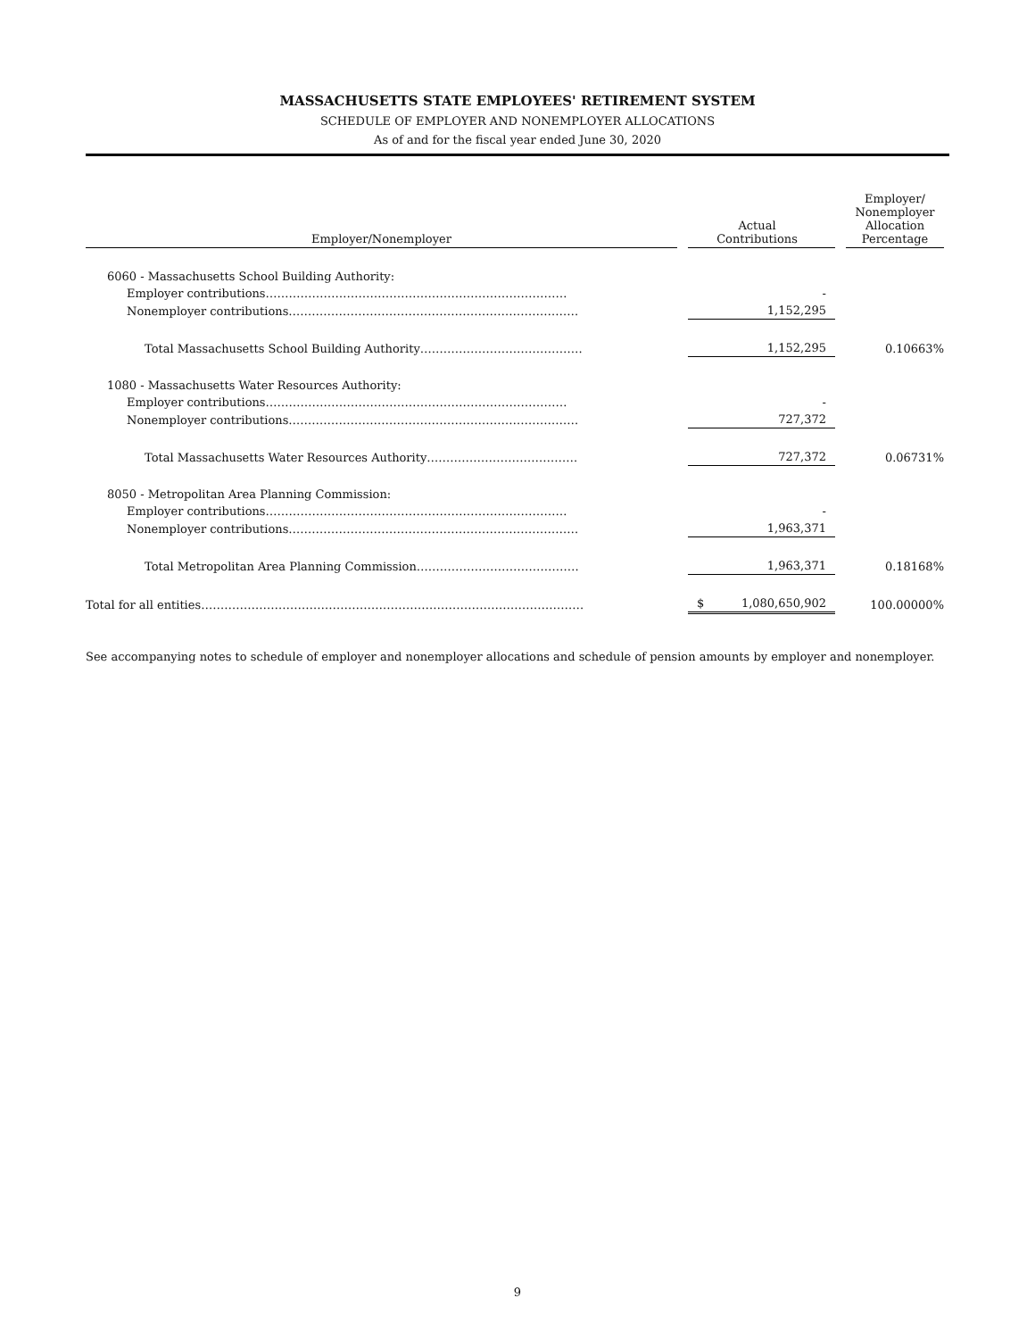MASSACHUSETTS STATE EMPLOYEES' RETIREMENT SYSTEM
SCHEDULE OF EMPLOYER AND NONEMPLOYER ALLOCATIONS
As of and for the fiscal year ended June 30, 2020
| Employer/Nonemployer | | Actual Contributions | | Employer/ Nonemployer Allocation Percentage |
| --- | --- | --- | --- | --- |
| 6060 - Massachusetts School Building Authority: | | | | |
| Employer contributions…………………………………………………………………… | | - | | |
| Nonemployer contributions………………………………………………………………… | | 1,152,295 | | |
| Total Massachusetts School Building Authority…………………………………… | | 1,152,295 | | 0.10663% |
| 1080 - Massachusetts Water Resources Authority: | | | | |
| Employer contributions…………………………………………………………………… | | - | | |
| Nonemployer contributions………………………………………………………………… | | 727,372 | | |
| Total Massachusetts Water Resources Authority………………………………… | | 727,372 | | 0.06731% |
| 8050 - Metropolitan Area Planning Commission: | | | | |
| Employer contributions…………………………………………………………………… | | - | | |
| Nonemployer contributions………………………………………………………………… | | 1,963,371 | | |
| Total Metropolitan Area Planning Commission…………………………………… | | 1,963,371 | | 0.18168% |
| Total for all entities……………………………………………………………………………………… | | $ 1,080,650,902 | | 100.00000% |
See accompanying notes to schedule of employer and nonemployer allocations and schedule of pension amounts by employer and nonemployer.
9